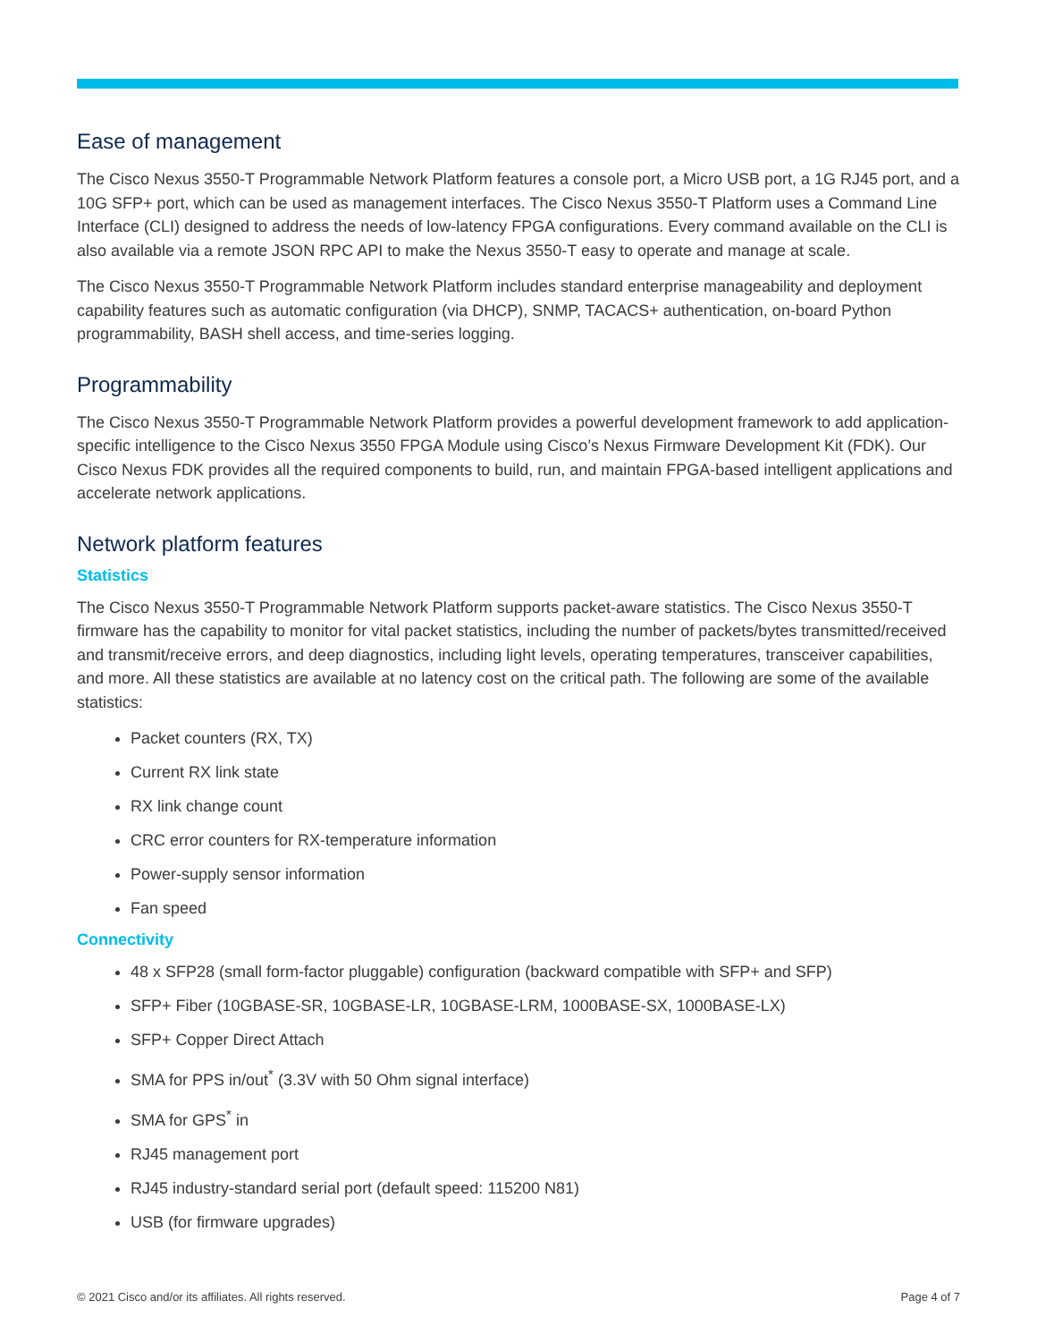Ease of management
The Cisco Nexus 3550-T Programmable Network Platform features a console port, a Micro USB port, a 1G RJ45 port, and a 10G SFP+ port, which can be used as management interfaces. The Cisco Nexus 3550-T Platform uses a Command Line Interface (CLI) designed to address the needs of low-latency FPGA configurations. Every command available on the CLI is also available via a remote JSON RPC API to make the Nexus 3550-T easy to operate and manage at scale.
The Cisco Nexus 3550-T Programmable Network Platform includes standard enterprise manageability and deployment capability features such as automatic configuration (via DHCP), SNMP, TACACS+ authentication, on-board Python programmability, BASH shell access, and time-series logging.
Programmability
The Cisco Nexus 3550-T Programmable Network Platform provides a powerful development framework to add application-specific intelligence to the Cisco Nexus 3550 FPGA Module using Cisco’s Nexus Firmware Development Kit (FDK). Our Cisco Nexus FDK provides all the required components to build, run, and maintain FPGA-based intelligent applications and accelerate network applications.
Network platform features
Statistics
The Cisco Nexus 3550-T Programmable Network Platform supports packet-aware statistics. The Cisco Nexus 3550-T firmware has the capability to monitor for vital packet statistics, including the number of packets/bytes transmitted/received and transmit/receive errors, and deep diagnostics, including light levels, operating temperatures, transceiver capabilities, and more. All these statistics are available at no latency cost on the critical path. The following are some of the available statistics:
Packet counters (RX, TX)
Current RX link state
RX link change count
CRC error counters for RX-temperature information
Power-supply sensor information
Fan speed
Connectivity
48 x SFP28 (small form-factor pluggable) configuration (backward compatible with SFP+ and SFP)
SFP+ Fiber (10GBASE-SR, 10GBASE-LR, 10GBASE-LRM, 1000BASE-SX, 1000BASE-LX)
SFP+ Copper Direct Attach
SMA for PPS in/out<sup>*</sup> (3.3V with 50 Ohm signal interface)
SMA for GPS<sup>*</sup> in
RJ45 management port
RJ45 industry-standard serial port (default speed: 115200 N81)
USB (for firmware upgrades)
© 2021 Cisco and/or its affiliates. All rights reserved. Page 4 of 7